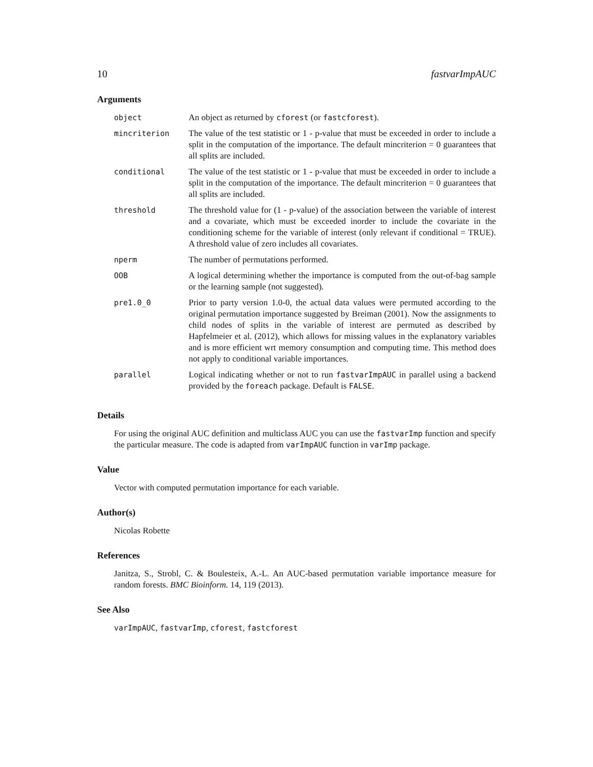10 fastvarImpAUC
Arguments
| object | An object as returned by cforest (or fastcforest ). |
| mincriterion | The value of the test statistic or 1 - p-value that must be exceeded in order to include a split in the computation of the importance. The default mincriterion = 0 guarantees that all splits are included. |
| conditional | The value of the test statistic or 1 - p-value that must be exceeded in order to include a split in the computation of the importance. The default mincriterion = 0 guarantees that all splits are included. |
| threshold | The threshold value for (1 - p-value) of the association between the variable of interest and a covariate, which must be exceeded inorder to include the covariate in the conditioning scheme for the variable of interest (only relevant if conditional = TRUE). A threshold value of zero includes all covariates. |
| nperm | The number of permutations performed. |
| OOB | A logical determining whether the importance is computed from the out-of-bag sample or the learning sample (not suggested). |
| pre1.0_0 | Prior to party version 1.0-0, the actual data values were permuted according to the original permutation importance suggested by Breiman (2001). Now the assignments to child nodes of splits in the variable of interest are permuted as described by Hapfelmeier et al. (2012), which allows for missing values in the explanatory variables and is more efficient wrt memory consumption and computing time. This method does not apply to conditional variable importances. |
| parallel | Logical indicating whether or not to run fastvarImpAUC in parallel using a backend provided by the foreach package. Default is FALSE . |
Details
For using the original AUC definition and multiclass AUC you can use the fastvarImp function and specify the particular measure. The code is adapted from varImpAUC function in varImp package.
Value
Vector with computed permutation importance for each variable.
Author(s)
Nicolas Robette
References
Janitza, S., Strobl, C. & Boulesteix, A.-L. An AUC-based permutation variable importance measure for random forests. BMC Bioinform. 14, 119 (2013).
See Also
varImpAUC, fastvarImp, cforest, fastcforest